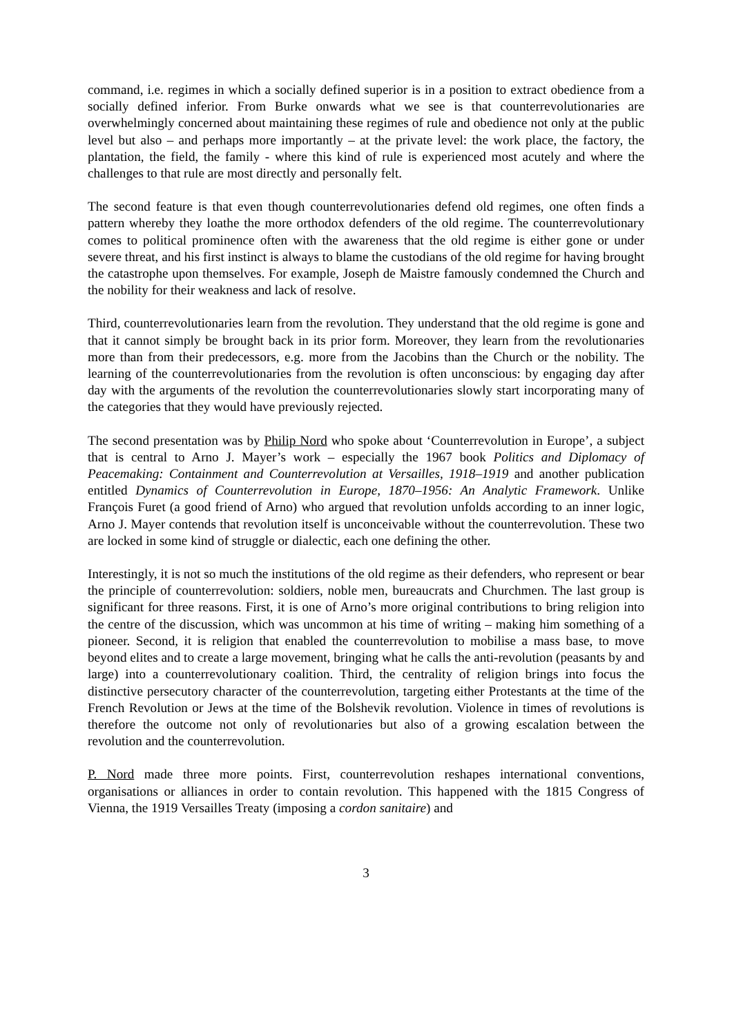command, i.e. regimes in which a socially defined superior is in a position to extract obedience from a socially defined inferior. From Burke onwards what we see is that counterrevolutionaries are overwhelmingly concerned about maintaining these regimes of rule and obedience not only at the public level but also – and perhaps more importantly – at the private level: the work place, the factory, the plantation, the field, the family - where this kind of rule is experienced most acutely and where the challenges to that rule are most directly and personally felt.
The second feature is that even though counterrevolutionaries defend old regimes, one often finds a pattern whereby they loathe the more orthodox defenders of the old regime. The counterrevolutionary comes to political prominence often with the awareness that the old regime is either gone or under severe threat, and his first instinct is always to blame the custodians of the old regime for having brought the catastrophe upon themselves. For example, Joseph de Maistre famously condemned the Church and the nobility for their weakness and lack of resolve.
Third, counterrevolutionaries learn from the revolution. They understand that the old regime is gone and that it cannot simply be brought back in its prior form. Moreover, they learn from the revolutionaries more than from their predecessors, e.g. more from the Jacobins than the Church or the nobility. The learning of the counterrevolutionaries from the revolution is often unconscious: by engaging day after day with the arguments of the revolution the counterrevolutionaries slowly start incorporating many of the categories that they would have previously rejected.
The second presentation was by Philip Nord who spoke about ‘Counterrevolution in Europe’, a subject that is central to Arno J. Mayer’s work – especially the 1967 book Politics and Diplomacy of Peacemaking: Containment and Counterrevolution at Versailles, 1918–1919 and another publication entitled Dynamics of Counterrevolution in Europe, 1870–1956: An Analytic Framework. Unlike François Furet (a good friend of Arno) who argued that revolution unfolds according to an inner logic, Arno J. Mayer contends that revolution itself is unconceivable without the counterrevolution. These two are locked in some kind of struggle or dialectic, each one defining the other.
Interestingly, it is not so much the institutions of the old regime as their defenders, who represent or bear the principle of counterrevolution: soldiers, noble men, bureaucrats and Churchmen. The last group is significant for three reasons. First, it is one of Arno’s more original contributions to bring religion into the centre of the discussion, which was uncommon at his time of writing – making him something of a pioneer. Second, it is religion that enabled the counterrevolution to mobilise a mass base, to move beyond elites and to create a large movement, bringing what he calls the anti-revolution (peasants by and large) into a counterrevolutionary coalition. Third, the centrality of religion brings into focus the distinctive persecutory character of the counterrevolution, targeting either Protestants at the time of the French Revolution or Jews at the time of the Bolshevik revolution. Violence in times of revolutions is therefore the outcome not only of revolutionaries but also of a growing escalation between the revolution and the counterrevolution.
P. Nord made three more points. First, counterrevolution reshapes international conventions, organisations or alliances in order to contain revolution. This happened with the 1815 Congress of Vienna, the 1919 Versailles Treaty (imposing a cordon sanitaire) and
3